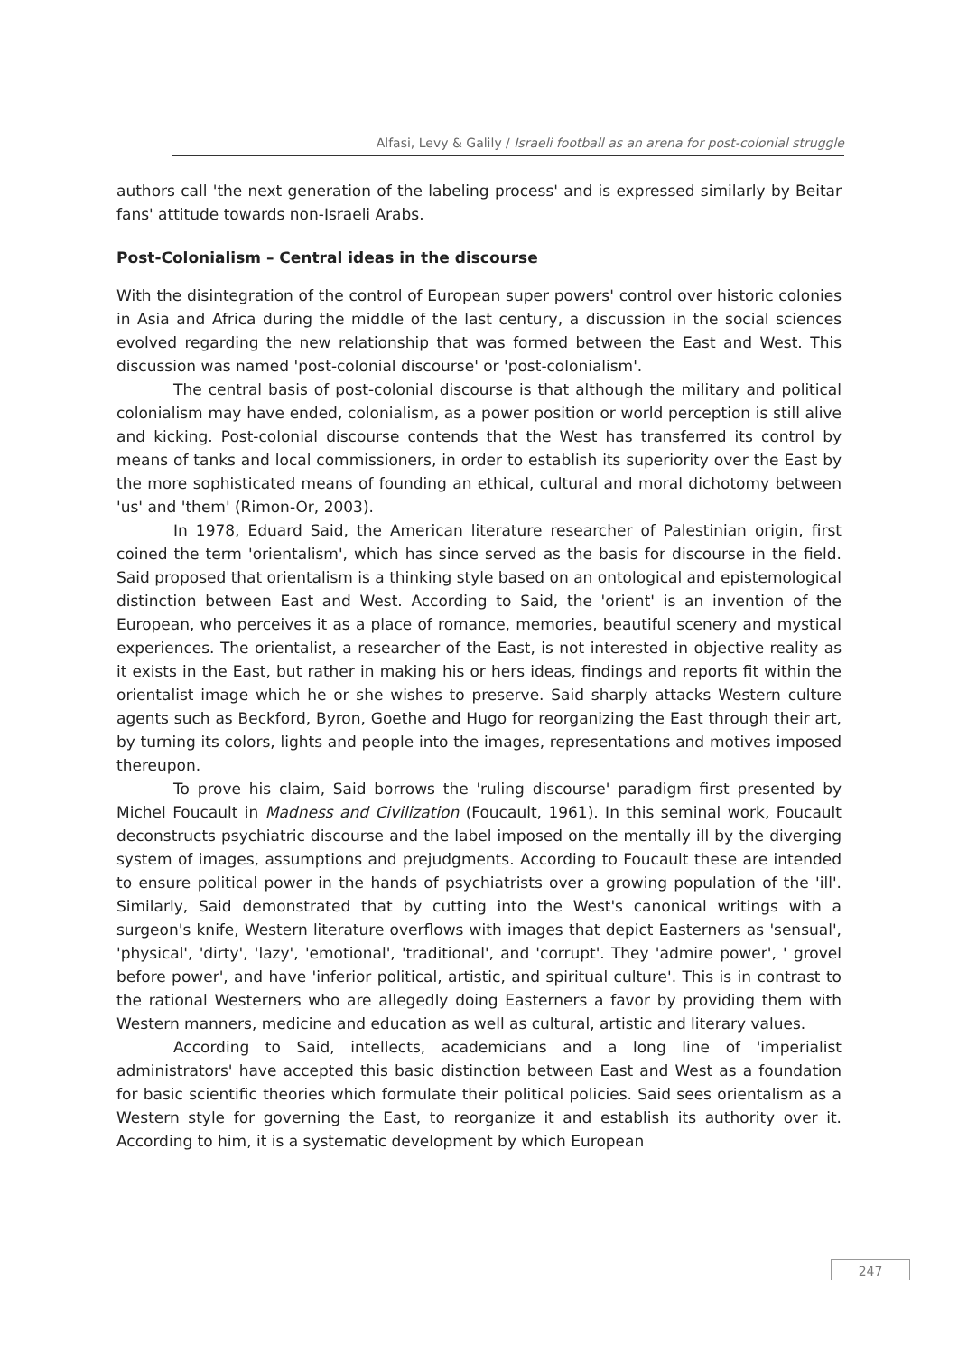Alfasi, Levy & Galily / Israeli football as an arena for post-colonial struggle
authors call 'the next generation of the labeling process' and is expressed similarly by Beitar fans' attitude towards non-Israeli Arabs.
Post-Colonialism – Central ideas in the discourse
With the disintegration of the control of European super powers' control over historic colonies in Asia and Africa during the middle of the last century, a discussion in the social sciences evolved regarding the new relationship that was formed between the East and West. This discussion was named 'post-colonial discourse' or 'post-colonialism'.
The central basis of post-colonial discourse is that although the military and political colonialism may have ended, colonialism, as a power position or world perception is still alive and kicking. Post-colonial discourse contends that the West has transferred its control by means of tanks and local commissioners, in order to establish its superiority over the East by the more sophisticated means of founding an ethical, cultural and moral dichotomy between 'us' and 'them' (Rimon-Or, 2003).
In 1978, Eduard Said, the American literature researcher of Palestinian origin, first coined the term 'orientalism', which has since served as the basis for discourse in the field. Said proposed that orientalism is a thinking style based on an ontological and epistemological distinction between East and West. According to Said, the 'orient' is an invention of the European, who perceives it as a place of romance, memories, beautiful scenery and mystical experiences. The orientalist, a researcher of the East, is not interested in objective reality as it exists in the East, but rather in making his or hers ideas, findings and reports fit within the orientalist image which he or she wishes to preserve. Said sharply attacks Western culture agents such as Beckford, Byron, Goethe and Hugo for reorganizing the East through their art, by turning its colors, lights and people into the images, representations and motives imposed thereupon.
To prove his claim, Said borrows the 'ruling discourse' paradigm first presented by Michel Foucault in Madness and Civilization (Foucault, 1961). In this seminal work, Foucault deconstructs psychiatric discourse and the label imposed on the mentally ill by the diverging system of images, assumptions and prejudgments. According to Foucault these are intended to ensure political power in the hands of psychiatrists over a growing population of the 'ill'. Similarly, Said demonstrated that by cutting into the West's canonical writings with a surgeon's knife, Western literature overflows with images that depict Easterners as 'sensual', 'physical', 'dirty', 'lazy', 'emotional', 'traditional', and 'corrupt'. They 'admire power', ' grovel before power', and have 'inferior political, artistic, and spiritual culture'. This is in contrast to the rational Westerners who are allegedly doing Easterners a favor by providing them with Western manners, medicine and education as well as cultural, artistic and literary values.
According to Said, intellects, academicians and a long line of 'imperialist administrators' have accepted this basic distinction between East and West as a foundation for basic scientific theories which formulate their political policies. Said sees orientalism as a Western style for governing the East, to reorganize it and establish its authority over it. According to him, it is a systematic development by which European
247